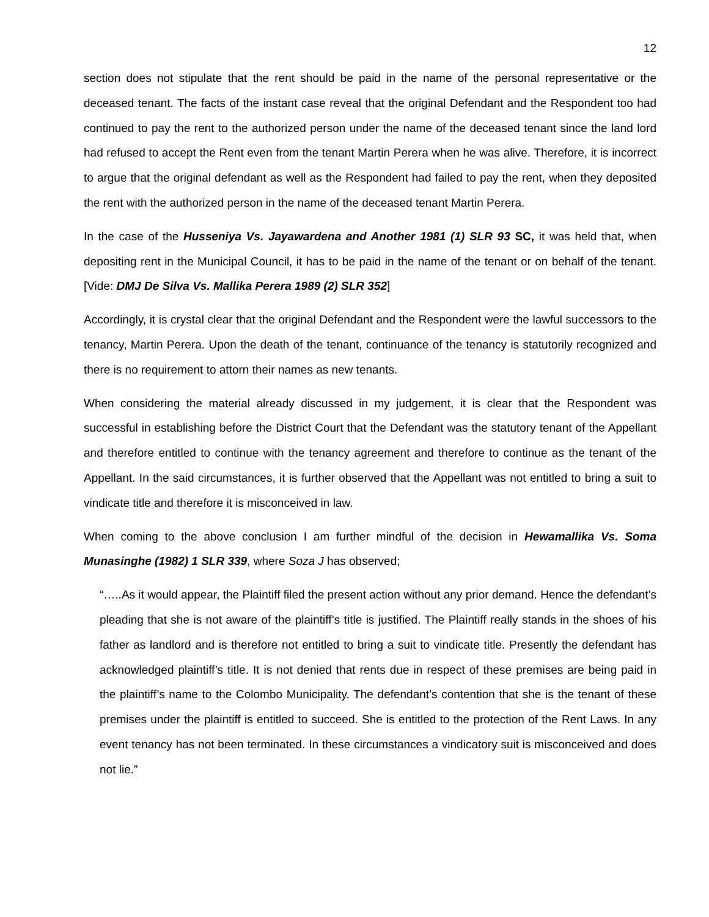12
section does not stipulate that the rent should be paid in the name of the personal representative or the deceased tenant. The facts of the instant case reveal that the original Defendant and the Respondent too had continued to pay the rent to the authorized person under the name of the deceased tenant since the land lord had refused to accept the Rent even from the tenant Martin Perera when he was alive. Therefore, it is incorrect to argue that the original defendant as well as the Respondent had failed to pay the rent, when they deposited the rent with the authorized person in the name of the deceased tenant Martin Perera.
In the case of the Husseniya Vs. Jayawardena and Another 1981 (1) SLR 93 SC, it was held that, when depositing rent in the Municipal Council, it has to be paid in the name of the tenant or on behalf of the tenant. [Vide: DMJ De Silva Vs. Mallika Perera 1989 (2) SLR 352]
Accordingly, it is crystal clear that the original Defendant and the Respondent were the lawful successors to the tenancy, Martin Perera. Upon the death of the tenant, continuance of the tenancy is statutorily recognized and there is no requirement to attorn their names as new tenants.
When considering the material already discussed in my judgement, it is clear that the Respondent was successful in establishing before the District Court that the Defendant was the statutory tenant of the Appellant and therefore entitled to continue with the tenancy agreement and therefore to continue as the tenant of the Appellant. In the said circumstances, it is further observed that the Appellant was not entitled to bring a suit to vindicate title and therefore it is misconceived in law.
When coming to the above conclusion I am further mindful of the decision in Hewamallika Vs. Soma Munasinghe (1982) 1 SLR 339, where Soza J has observed;
“…..As it would appear, the Plaintiff filed the present action without any prior demand. Hence the defendant’s pleading that she is not aware of the plaintiff’s title is justified. The Plaintiff really stands in the shoes of his father as landlord and is therefore not entitled to bring a suit to vindicate title. Presently the defendant has acknowledged plaintiff’s title. It is not denied that rents due in respect of these premises are being paid in the plaintiff’s name to the Colombo Municipality. The defendant’s contention that she is the tenant of these premises under the plaintiff is entitled to succeed. She is entitled to the protection of the Rent Laws. In any event tenancy has not been terminated. In these circumstances a vindicatory suit is misconceived and does not lie.”